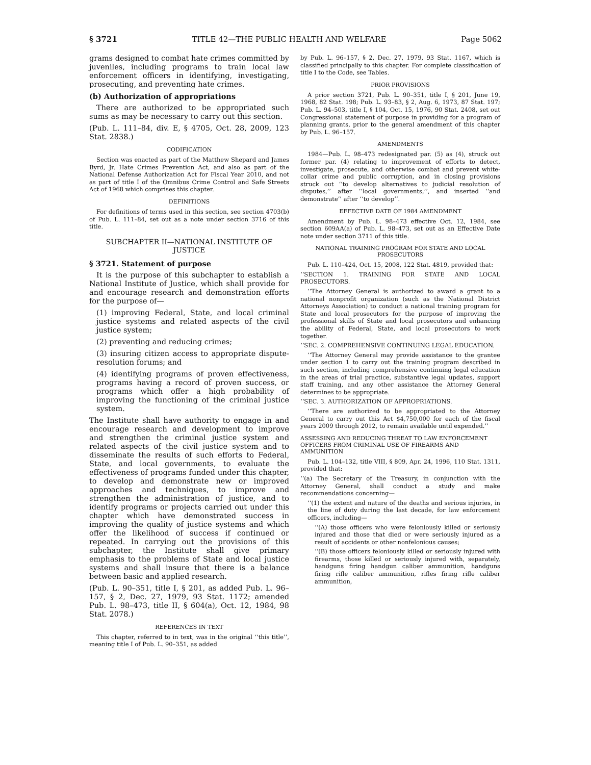§ 3721 TITLE 42—THE PUBLIC HEALTH AND WELFARE Page 5062
grams designed to combat hate crimes committed by juveniles, including programs to train local law enforcement officers in identifying, investigating, prosecuting, and preventing hate crimes.
(b) Authorization of appropriations
There are authorized to be appropriated such sums as may be necessary to carry out this section.
(Pub. L. 111–84, div. E, § 4705, Oct. 28, 2009, 123 Stat. 2838.)
CODIFICATION
Section was enacted as part of the Matthew Shepard and James Byrd, Jr. Hate Crimes Prevention Act, and also as part of the National Defense Authorization Act for Fiscal Year 2010, and not as part of title I of the Omnibus Crime Control and Safe Streets Act of 1968 which comprises this chapter.
DEFINITIONS
For definitions of terms used in this section, see section 4703(b) of Pub. L. 111–84, set out as a note under section 3716 of this title.
SUBCHAPTER II—NATIONAL INSTITUTE OF JUSTICE
§ 3721. Statement of purpose
It is the purpose of this subchapter to establish a National Institute of Justice, which shall provide for and encourage research and demonstration efforts for the purpose of—
(1) improving Federal, State, and local criminal justice systems and related aspects of the civil justice system;
(2) preventing and reducing crimes;
(3) insuring citizen access to appropriate dispute-resolution forums; and
(4) identifying programs of proven effectiveness, programs having a record of proven success, or programs which offer a high probability of improving the functioning of the criminal justice system.
The Institute shall have authority to engage in and encourage research and development to improve and strengthen the criminal justice system and related aspects of the civil justice system and to disseminate the results of such efforts to Federal, State, and local governments, to evaluate the effectiveness of programs funded under this chapter, to develop and demonstrate new or improved approaches and techniques, to improve and strengthen the administration of justice, and to identify programs or projects carried out under this chapter which have demonstrated success in improving the quality of justice systems and which offer the likelihood of success if continued or repeated. In carrying out the provisions of this subchapter, the Institute shall give primary emphasis to the problems of State and local justice systems and shall insure that there is a balance between basic and applied research.
(Pub. L. 90–351, title I, § 201, as added Pub. L. 96–157, § 2, Dec. 27, 1979, 93 Stat. 1172; amended Pub. L. 98–473, title II, § 604(a), Oct. 12, 1984, 98 Stat. 2078.)
REFERENCES IN TEXT
This chapter, referred to in text, was in the original ‘‘this title’’, meaning title I of Pub. L. 90–351, as added
by Pub. L. 96–157, § 2, Dec. 27, 1979, 93 Stat. 1167, which is classified principally to this chapter. For complete classification of title I to the Code, see Tables.
PRIOR PROVISIONS
A prior section 3721, Pub. L. 90–351, title I, § 201, June 19, 1968, 82 Stat. 198; Pub. L. 93–83, § 2, Aug. 6, 1973, 87 Stat. 197; Pub. L. 94–503, title I, § 104, Oct. 15, 1976, 90 Stat. 2408, set out Congressional statement of purpose in providing for a program of planning grants, prior to the general amendment of this chapter by Pub. L. 96–157.
AMENDMENTS
1984—Pub. L. 98–473 redesignated par. (5) as (4), struck out former par. (4) relating to improvement of efforts to detect, investigate, prosecute, and otherwise combat and prevent white-collar crime and public corruption, and in closing provisions struck out ‘‘to develop alternatives to judicial resolution of disputes,’’ after ‘‘local governments,’’, and inserted ‘‘and demonstrate’’ after ‘‘to develop’’.
EFFECTIVE DATE OF 1984 AMENDMENT
Amendment by Pub. L. 98–473 effective Oct. 12, 1984, see section 609AA(a) of Pub. L. 98–473, set out as an Effective Date note under section 3711 of this title.
NATIONAL TRAINING PROGRAM FOR STATE AND LOCAL PROSECUTORS
Pub. L. 110–424, Oct. 15, 2008, 122 Stat. 4819, provided that:
‘‘SECTION 1. TRAINING FOR STATE AND LOCAL PROSECUTORS.
‘‘The Attorney General is authorized to award a grant to a national nonprofit organization (such as the National District Attorneys Association) to conduct a national training program for State and local prosecutors for the purpose of improving the professional skills of State and local prosecutors and enhancing the ability of Federal, State, and local prosecutors to work together.
‘‘SEC. 2. COMPREHENSIVE CONTINUING LEGAL EDUCATION.
‘‘The Attorney General may provide assistance to the grantee under section 1 to carry out the training program described in such section, including comprehensive continuing legal education in the areas of trial practice, substantive legal updates, support staff training, and any other assistance the Attorney General determines to be appropriate.
‘‘SEC. 3. AUTHORIZATION OF APPROPRIATIONS.
‘‘There are authorized to be appropriated to the Attorney General to carry out this Act $4,750,000 for each of the fiscal years 2009 through 2012, to remain available until expended.’’
ASSESSING AND REDUCING THREAT TO LAW ENFORCEMENT OFFICERS FROM CRIMINAL USE OF FIREARMS AND AMMUNITION
Pub. L. 104–132, title VIII, § 809, Apr. 24, 1996, 110 Stat. 1311, provided that:
‘‘(a) The Secretary of the Treasury, in conjunction with the Attorney General, shall conduct a study and make recommendations concerning—
‘‘(1) the extent and nature of the deaths and serious injuries, in the line of duty during the last decade, for law enforcement officers, including—
‘‘(A) those officers who were feloniously killed or seriously injured and those that died or were seriously injured as a result of accidents or other nonfelonious causes;
‘‘(B) those officers feloniously killed or seriously injured with firearms, those killed or seriously injured with, separately, handguns firing handgun caliber ammunition, handguns firing rifle caliber ammunition, rifles firing rifle caliber ammunition,